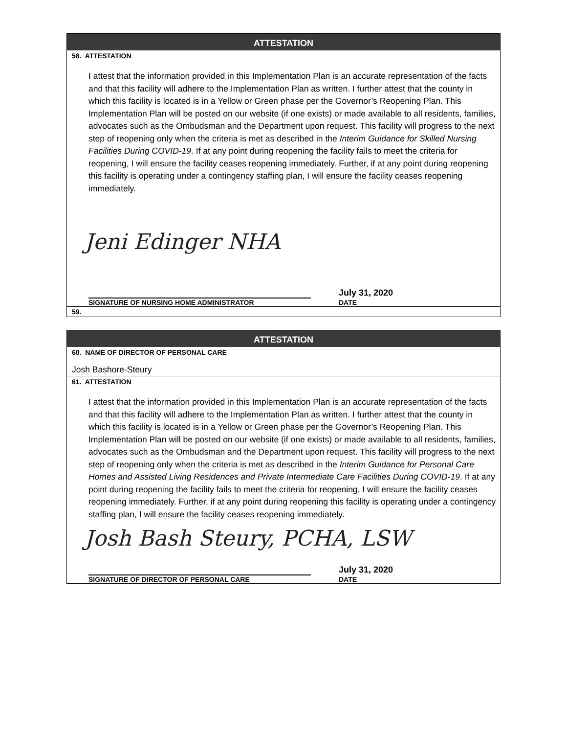ATTESTATION
58. ATTESTATION
I attest that the information provided in this Implementation Plan is an accurate representation of the facts and that this facility will adhere to the Implementation Plan as written. I further attest that the county in which this facility is located is in a Yellow or Green phase per the Governor’s Reopening Plan. This Implementation Plan will be posted on our website (if one exists) or made available to all residents, families, advocates such as the Ombudsman and the Department upon request. This facility will progress to the next step of reopening only when the criteria is met as described in the Interim Guidance for Skilled Nursing Facilities During COVID-19. If at any point during reopening the facility fails to meet the criteria for reopening, I will ensure the facility ceases reopening immediately. Further, if at any point during reopening this facility is operating under a contingency staffing plan, I will ensure the facility ceases reopening immediately.
Jeni Edinger NHA
July 31, 2020
SIGNATURE OF NURSING HOME ADMINISTRATOR DATE
59.
ATTESTATION
60. NAME OF DIRECTOR OF PERSONAL CARE
Josh Bashore-Steury
61. ATTESTATION
I attest that the information provided in this Implementation Plan is an accurate representation of the facts and that this facility will adhere to the Implementation Plan as written. I further attest that the county in which this facility is located is in a Yellow or Green phase per the Governor’s Reopening Plan. This Implementation Plan will be posted on our website (if one exists) or made available to all residents, families, advocates such as the Ombudsman and the Department upon request. This facility will progress to the next step of reopening only when the criteria is met as described in the Interim Guidance for Personal Care Homes and Assisted Living Residences and Private Intermediate Care Facilities During COVID-19. If at any point during reopening the facility fails to meet the criteria for reopening, I will ensure the facility ceases reopening immediately. Further, if at any point during reopening this facility is operating under a contingency staffing plan, I will ensure the facility ceases reopening immediately.
Josh Bash Steury, PCHA, LSW
July 31, 2020
SIGNATURE OF DIRECTOR OF PERSONAL CARE DATE